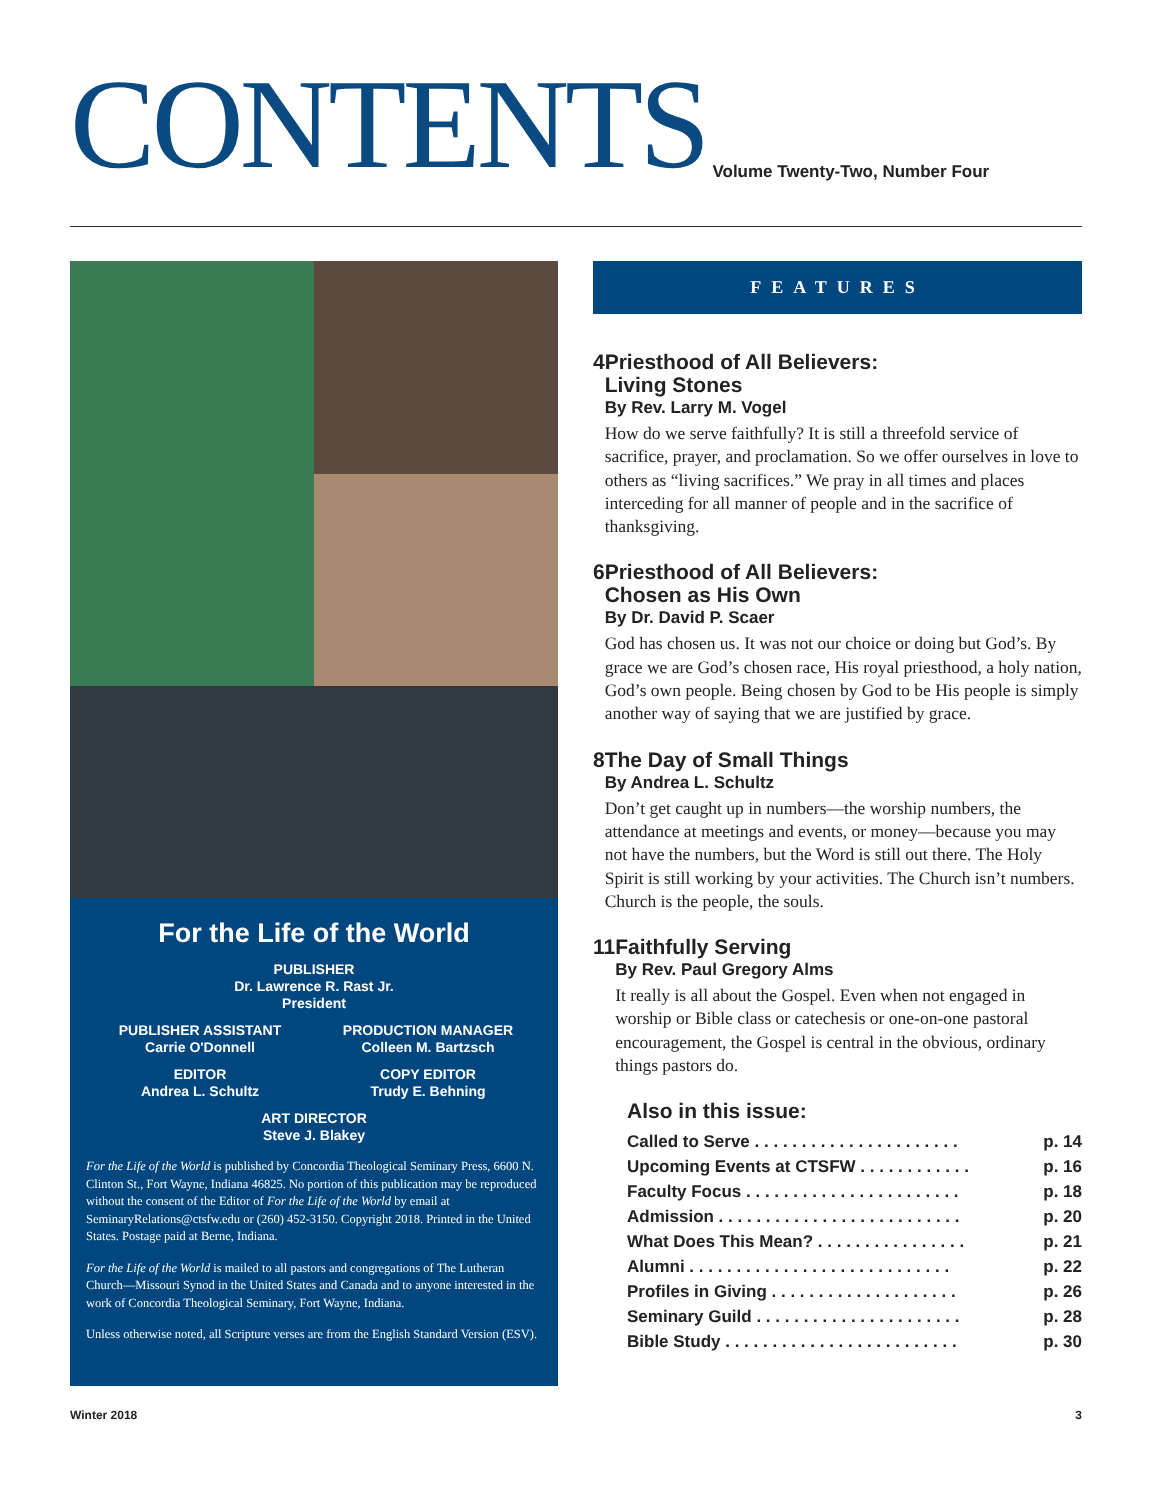CONTENTS
Volume Twenty-Two, Number Four
For the Life of the World
PUBLISHER
Dr. Lawrence R. Rast Jr.
President
PUBLISHER ASSISTANT
Carrie O'Donnell
PRODUCTION MANAGER
Colleen M. Bartzsch
EDITOR
Andrea L. Schultz
COPY EDITOR
Trudy E. Behning
ART DIRECTOR
Steve J. Blakey
For the Life of the World is published by Concordia Theological Seminary Press, 6600 N. Clinton St., Fort Wayne, Indiana 46825. No portion of this publication may be reproduced without the consent of the Editor of For the Life of the World by email at SeminaryRelations@ctsfw.edu or (260) 452-3150. Copyright 2018. Printed in the United States. Postage paid at Berne, Indiana.
For the Life of the World is mailed to all pastors and congregations of The Lutheran Church—Missouri Synod in the United States and Canada and to anyone interested in the work of Concordia Theological Seminary, Fort Wayne, Indiana.
Unless otherwise noted, all Scripture verses are from the English Standard Version (ESV).
FEATURES
4
Priesthood of All Believers:
Living Stones
By Rev. Larry M. Vogel
How do we serve faithfully? It is still a threefold service of sacrifice, prayer, and proclamation. So we offer ourselves in love to others as “living sacrifices.” We pray in all times and places interceding for all manner of people and in the sacrifice of thanksgiving.
6
Priesthood of All Believers:
Chosen as His Own
By Dr. David P. Scaer
God has chosen us. It was not our choice or doing but God’s. By grace we are God’s chosen race, His royal priesthood, a holy nation, God’s own people. Being chosen by God to be His people is simply another way of saying that we are justified by grace.
8
The Day of Small Things
By Andrea L. Schultz
Don’t get caught up in numbers—the worship numbers, the attendance at meetings and events, or money—because you may not have the numbers, but the Word is still out there. The Holy Spirit is still working by your activities. The Church isn’t numbers. Church is the people, the souls.
11
Faithfully Serving
By Rev. Paul Gregory Alms
It really is all about the Gospel. Even when not engaged in worship or Bible class or catechesis or one-on-one pastoral encouragement, the Gospel is central in the obvious, ordinary things pastors do.
Also in this issue:
Called to Serve . . . . . . . . . . . . . . . . . . . . . . p. 14
Upcoming Events at CTSFW . . . . . . . . . . . . p. 16
Faculty Focus . . . . . . . . . . . . . . . . . . . . . . . p. 18
Admission . . . . . . . . . . . . . . . . . . . . . . . . . . p. 20
What Does This Mean? . . . . . . . . . . . . . . . . p. 21
Alumni . . . . . . . . . . . . . . . . . . . . . . . . . . . . p. 22
Profiles in Giving . . . . . . . . . . . . . . . . . . . . p. 26
Seminary Guild . . . . . . . . . . . . . . . . . . . . . . p. 28
Bible Study . . . . . . . . . . . . . . . . . . . . . . . . . p. 30
Winter 2018 3